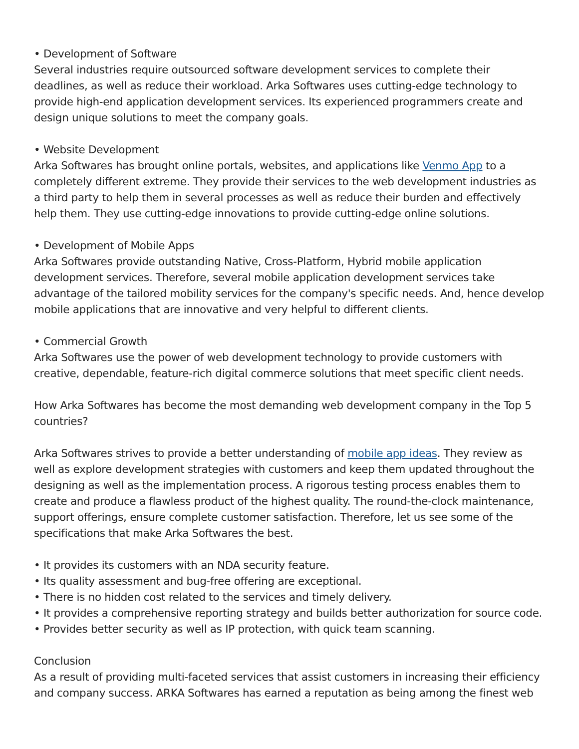• Development of Software
Several industries require outsourced software development services to complete their deadlines, as well as reduce their workload. Arka Softwares uses cutting-edge technology to provide high-end application development services. Its experienced programmers create and design unique solutions to meet the company goals.
• Website Development
Arka Softwares has brought online portals, websites, and applications like Venmo App to a completely different extreme. They provide their services to the web development industries as a third party to help them in several processes as well as reduce their burden and effectively help them. They use cutting-edge innovations to provide cutting-edge online solutions.
• Development of Mobile Apps
Arka Softwares provide outstanding Native, Cross-Platform, Hybrid mobile application development services. Therefore, several mobile application development services take advantage of the tailored mobility services for the company's specific needs. And, hence develop mobile applications that are innovative and very helpful to different clients.
• Commercial Growth
Arka Softwares use the power of web development technology to provide customers with creative, dependable, feature-rich digital commerce solutions that meet specific client needs.
How Arka Softwares has become the most demanding web development company in the Top 5 countries?
Arka Softwares strives to provide a better understanding of mobile app ideas. They review as well as explore development strategies with customers and keep them updated throughout the designing as well as the implementation process. A rigorous testing process enables them to create and produce a flawless product of the highest quality. The round-the-clock maintenance, support offerings, ensure complete customer satisfaction. Therefore, let us see some of the specifications that make Arka Softwares the best.
• It provides its customers with an NDA security feature.
• Its quality assessment and bug-free offering are exceptional.
• There is no hidden cost related to the services and timely delivery.
• It provides a comprehensive reporting strategy and builds better authorization for source code.
• Provides better security as well as IP protection, with quick team scanning.
Conclusion
As a result of providing multi-faceted services that assist customers in increasing their efficiency and company success. ARKA Softwares has earned a reputation as being among the finest web